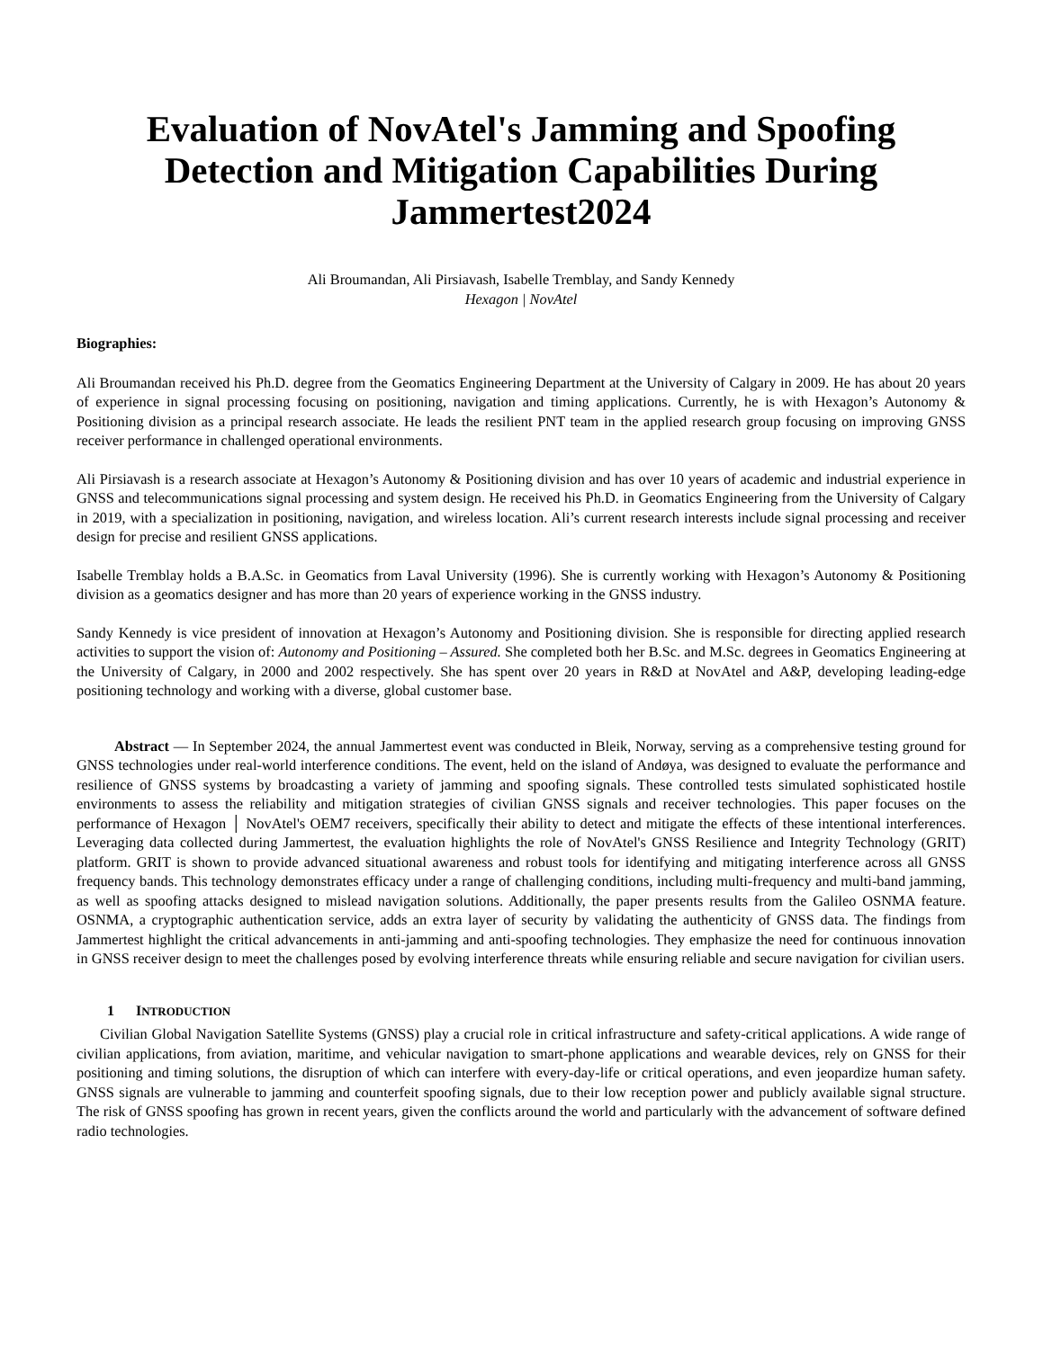Evaluation of NovAtel's Jamming and Spoofing Detection and Mitigation Capabilities During Jammertest2024
Ali Broumandan, Ali Pirsiavash, Isabelle Tremblay, and Sandy Kennedy
Hexagon | NovAtel
Biographies:
Ali Broumandan received his Ph.D. degree from the Geomatics Engineering Department at the University of Calgary in 2009. He has about 20 years of experience in signal processing focusing on positioning, navigation and timing applications. Currently, he is with Hexagon’s Autonomy & Positioning division as a principal research associate. He leads the resilient PNT team in the applied research group focusing on improving GNSS receiver performance in challenged operational environments.
Ali Pirsiavash is a research associate at Hexagon’s Autonomy & Positioning division and has over 10 years of academic and industrial experience in GNSS and telecommunications signal processing and system design. He received his Ph.D. in Geomatics Engineering from the University of Calgary in 2019, with a specialization in positioning, navigation, and wireless location. Ali’s current research interests include signal processing and receiver design for precise and resilient GNSS applications.
Isabelle Tremblay holds a B.A.Sc. in Geomatics from Laval University (1996). She is currently working with Hexagon’s Autonomy & Positioning division as a geomatics designer and has more than 20 years of experience working in the GNSS industry.
Sandy Kennedy is vice president of innovation at Hexagon’s Autonomy and Positioning division. She is responsible for directing applied research activities to support the vision of: Autonomy and Positioning – Assured. She completed both her B.Sc. and M.Sc. degrees in Geomatics Engineering at the University of Calgary, in 2000 and 2002 respectively. She has spent over 20 years in R&D at NovAtel and A&P, developing leading-edge positioning technology and working with a diverse, global customer base.
Abstract — In September 2024, the annual Jammertest event was conducted in Bleik, Norway, serving as a comprehensive testing ground for GNSS technologies under real-world interference conditions. The event, held on the island of Andøya, was designed to evaluate the performance and resilience of GNSS systems by broadcasting a variety of jamming and spoofing signals. These controlled tests simulated sophisticated hostile environments to assess the reliability and mitigation strategies of civilian GNSS signals and receiver technologies. This paper focuses on the performance of Hexagon │ NovAtel's OEM7 receivers, specifically their ability to detect and mitigate the effects of these intentional interferences. Leveraging data collected during Jammertest, the evaluation highlights the role of NovAtel's GNSS Resilience and Integrity Technology (GRIT) platform. GRIT is shown to provide advanced situational awareness and robust tools for identifying and mitigating interference across all GNSS frequency bands. This technology demonstrates efficacy under a range of challenging conditions, including multi-frequency and multi-band jamming, as well as spoofing attacks designed to mislead navigation solutions. Additionally, the paper presents results from the Galileo OSNMA feature. OSNMA, a cryptographic authentication service, adds an extra layer of security by validating the authenticity of GNSS data. The findings from Jammertest highlight the critical advancements in anti-jamming and anti-spoofing technologies. They emphasize the need for continuous innovation in GNSS receiver design to meet the challenges posed by evolving interference threats while ensuring reliable and secure navigation for civilian users.
1 INTRODUCTION
Civilian Global Navigation Satellite Systems (GNSS) play a crucial role in critical infrastructure and safety-critical applications. A wide range of civilian applications, from aviation, maritime, and vehicular navigation to smart-phone applications and wearable devices, rely on GNSS for their positioning and timing solutions, the disruption of which can interfere with every-day-life or critical operations, and even jeopardize human safety. GNSS signals are vulnerable to jamming and counterfeit spoofing signals, due to their low reception power and publicly available signal structure. The risk of GNSS spoofing has grown in recent years, given the conflicts around the world and particularly with the advancement of software defined radio technologies.